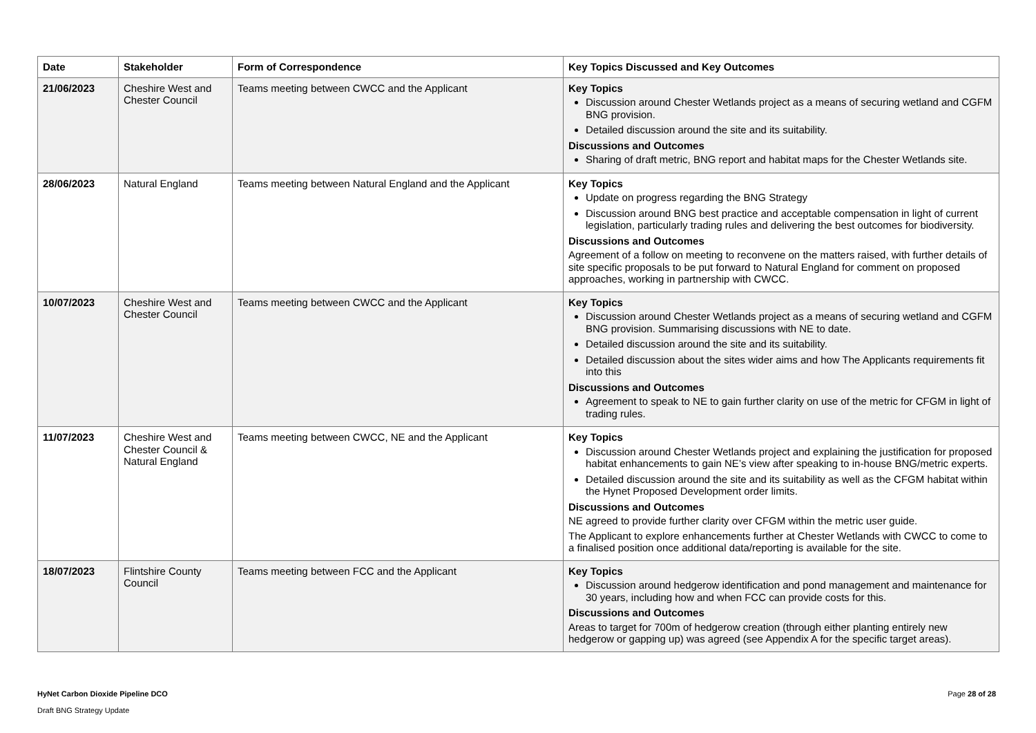| Date | Stakeholder | Form of Correspondence | Key Topics Discussed and Key Outcomes |
| --- | --- | --- | --- |
| 21/06/2023 | Cheshire West and Chester Council | Teams meeting between CWCC and the Applicant | Key Topics Discussion around Chester Wetlands project as a means of securing wetland and CGFM BNG provision. Detailed discussion around the site and its suitability. Discussions and Outcomes Sharing of draft metric, BNG report and habitat maps for the Chester Wetlands site. |
| 28/06/2023 | Natural England | Teams meeting between Natural England and the Applicant | Key Topics Update on progress regarding the BNG Strategy Discussion around BNG best practice and acceptable compensation in light of current legislation, particularly trading rules and delivering the best outcomes for biodiversity. Discussions and Outcomes Agreement of a follow on meeting to reconvene on the matters raised, with further details of site specific proposals to be put forward to Natural England for comment on proposed approaches, working in partnership with CWCC. |
| 10/07/2023 | Cheshire West and Chester Council | Teams meeting between CWCC and the Applicant | Key Topics Discussion around Chester Wetlands project as a means of securing wetland and CGFM BNG provision. Summarising discussions with NE to date. Detailed discussion around the site and its suitability. Detailed discussion about the sites wider aims and how The Applicants requirements fit into this Discussions and Outcomes Agreement to speak to NE to gain further clarity on use of the metric for CFGM in light of trading rules. |
| 11/07/2023 | Cheshire West and Chester Council & Natural England | Teams meeting between CWCC, NE and the Applicant | Key Topics Discussion around Chester Wetlands project and explaining the justification for proposed habitat enhancements to gain NE’s view after speaking to in-house BNG/metric experts. Detailed discussion around the site and its suitability as well as the CFGM habitat within the Hynet Proposed Development order limits. Discussions and Outcomes NE agreed to provide further clarity over CFGM within the metric user guide. The Applicant to explore enhancements further at Chester Wetlands with CWCC to come to a finalised position once additional data/reporting is available for the site. |
| 18/07/2023 | Flintshire County Council | Teams meeting between FCC and the Applicant | Key Topics Discussion around hedgerow identification and pond management and maintenance for 30 years, including how and when FCC can provide costs for this. Discussions and Outcomes Areas to target for 700m of hedgerow creation (through either planting entirely new hedgerow or gapping up) was agreed (see Appendix A for the specific target areas). |
HyNet Carbon Dioxide Pipeline DCO
Draft BNG Strategy Update
Page 28 of 28